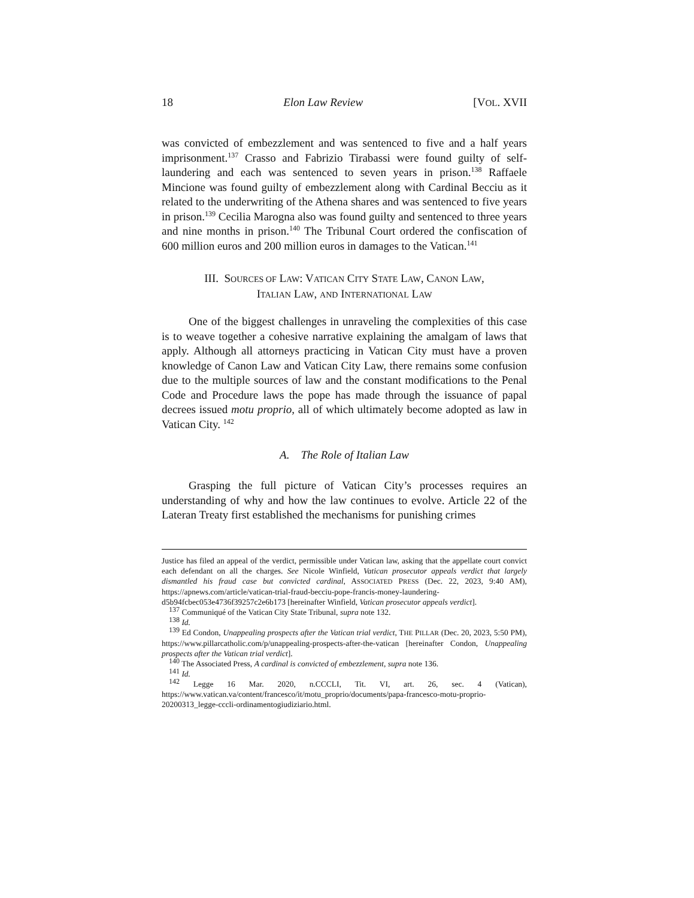18 Elon Law Review [VOL. XVII
was convicted of embezzlement and was sentenced to five and a half years imprisonment.<sup>137</sup> Crasso and Fabrizio Tirabassi were found guilty of self-laundering and each was sentenced to seven years in prison.<sup>138</sup> Raffaele Mincione was found guilty of embezzlement along with Cardinal Becciu as it related to the underwriting of the Athena shares and was sentenced to five years in prison.<sup>139</sup> Cecilia Marogna also was found guilty and sentenced to three years and nine months in prison.<sup>140</sup> The Tribunal Court ordered the confiscation of 600 million euros and 200 million euros in damages to the Vatican.<sup>141</sup>
III. SOURCES OF LAW: VATICAN CITY STATE LAW, CANON LAW,
ITALIAN LAW, AND INTERNATIONAL LAW
One of the biggest challenges in unraveling the complexities of this case is to weave together a cohesive narrative explaining the amalgam of laws that apply. Although all attorneys practicing in Vatican City must have a proven knowledge of Canon Law and Vatican City Law, there remains some confusion due to the multiple sources of law and the constant modifications to the Penal Code and Procedure laws the pope has made through the issuance of papal decrees issued motu proprio, all of which ultimately become adopted as law in Vatican City. <sup>142</sup>
A. The Role of Italian Law
Grasping the full picture of Vatican City’s processes requires an understanding of why and how the law continues to evolve. Article 22 of the Lateran Treaty first established the mechanisms for punishing crimes
Justice has filed an appeal of the verdict, permissible under Vatican law, asking that the appellate court convict each defendant on all the charges. See Nicole Winfield, Vatican prosecutor appeals verdict that largely dismantled his fraud case but convicted cardinal, ASSOCIATED PRESS (Dec. 22, 2023, 9:40 AM), https://apnews.com/article/vatican-trial-fraud-becciu-pope-francis-money-laundering-d5b94fcbec053e4736f39257c2e6b173 [hereinafter Winfield, Vatican prosecutor appeals verdict].
<sup>137</sup> Communiqué of the Vatican City State Tribunal, supra note 132.
<sup>138</sup> Id.
<sup>139</sup> Ed Condon, Unappealing prospects after the Vatican trial verdict, THE PILLAR (Dec. 20, 2023, 5:50 PM), https://www.pillarcatholic.com/p/unappealing-prospects-after-the-vatican [hereinafter Condon, Unappealing prospects after the Vatican trial verdict].
<sup>140</sup> The Associated Press, A cardinal is convicted of embezzlement, supra note 136.
<sup>141</sup> Id.
<sup>142</sup> Legge 16 Mar. 2020, n.CCCLI, Tit. VI, art. 26, sec. 4 (Vatican), https://www.vatican.va/content/francesco/it/motu_proprio/documents/papa-francesco-motu-proprio-20200313_legge-cccli-ordinamentogiudiziario.html.